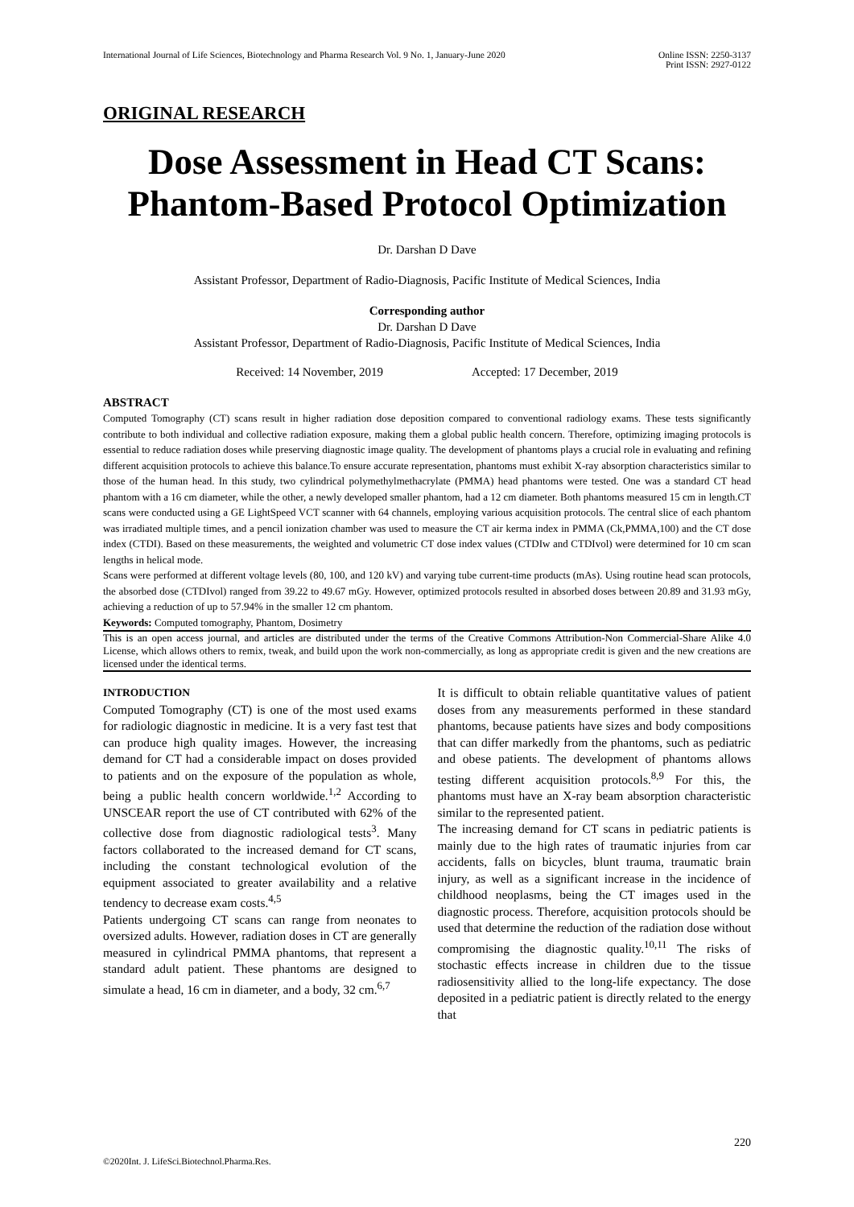International Journal of Life Sciences, Biotechnology and Pharma Research Vol. 9 No. 1, January-June 2020 Online ISSN: 2250-3137
Print ISSN: 2927-0122
ORIGINAL RESEARCH
Dose Assessment in Head CT Scans: Phantom-Based Protocol Optimization
Dr. Darshan D Dave
Assistant Professor, Department of Radio-Diagnosis, Pacific Institute of Medical Sciences, India
Corresponding author
Dr. Darshan D Dave
Assistant Professor, Department of Radio-Diagnosis, Pacific Institute of Medical Sciences, India
Received: 14 November, 2019 Accepted: 17 December, 2019
ABSTRACT
Computed Tomography (CT) scans result in higher radiation dose deposition compared to conventional radiology exams. These tests significantly contribute to both individual and collective radiation exposure, making them a global public health concern. Therefore, optimizing imaging protocols is essential to reduce radiation doses while preserving diagnostic image quality. The development of phantoms plays a crucial role in evaluating and refining different acquisition protocols to achieve this balance.To ensure accurate representation, phantoms must exhibit X-ray absorption characteristics similar to those of the human head. In this study, two cylindrical polymethylmethacrylate (PMMA) head phantoms were tested. One was a standard CT head phantom with a 16 cm diameter, while the other, a newly developed smaller phantom, had a 12 cm diameter. Both phantoms measured 15 cm in length.CT scans were conducted using a GE LightSpeed VCT scanner with 64 channels, employing various acquisition protocols. The central slice of each phantom was irradiated multiple times, and a pencil ionization chamber was used to measure the CT air kerma index in PMMA (Ck,PMMA,100) and the CT dose index (CTDI). Based on these measurements, the weighted and volumetric CT dose index values (CTDIw and CTDIvol) were determined for 10 cm scan lengths in helical mode.
Scans were performed at different voltage levels (80, 100, and 120 kV) and varying tube current-time products (mAs). Using routine head scan protocols, the absorbed dose (CTDIvol) ranged from 39.22 to 49.67 mGy. However, optimized protocols resulted in absorbed doses between 20.89 and 31.93 mGy, achieving a reduction of up to 57.94% in the smaller 12 cm phantom.
Keywords: Computed tomography, Phantom, Dosimetry
This is an open access journal, and articles are distributed under the terms of the Creative Commons Attribution-Non Commercial-Share Alike 4.0 License, which allows others to remix, tweak, and build upon the work non-commercially, as long as appropriate credit is given and the new creations are licensed under the identical terms.
INTRODUCTION
Computed Tomography (CT) is one of the most used exams for radiologic diagnostic in medicine. It is a very fast test that can produce high quality images. However, the increasing demand for CT had a considerable impact on doses provided to patients and on the exposure of the population as whole, being a public health concern worldwide.<sup>1,2</sup> According to UNSCEAR report the use of CT contributed with 62% of the collective dose from diagnostic radiological tests<sup>3</sup>. Many factors collaborated to the increased demand for CT scans, including the constant technological evolution of the equipment associated to greater availability and a relative tendency to decrease exam costs.<sup>4,5</sup>
Patients undergoing CT scans can range from neonates to oversized adults. However, radiation doses in CT are generally measured in cylindrical PMMA phantoms, that represent a standard adult patient. These phantoms are designed to simulate a head, 16 cm in diameter, and a body, 32 cm.<sup>6,7</sup>
It is difficult to obtain reliable quantitative values of patient doses from any measurements performed in these standard phantoms, because patients have sizes and body compositions that can differ markedly from the phantoms, such as pediatric and obese patients. The development of phantoms allows testing different acquisition protocols.<sup>8,9</sup> For this, the phantoms must have an X-ray beam absorption characteristic similar to the represented patient.
The increasing demand for CT scans in pediatric patients is mainly due to the high rates of traumatic injuries from car accidents, falls on bicycles, blunt trauma, traumatic brain injury, as well as a significant increase in the incidence of childhood neoplasms, being the CT images used in the diagnostic process. Therefore, acquisition protocols should be used that determine the reduction of the radiation dose without compromising the diagnostic quality.<sup>10,11</sup> The risks of stochastic effects increase in children due to the tissue radiosensitivity allied to the long-life expectancy. The dose deposited in a pediatric patient is directly related to the energy that
220
©2020Int. J. LifeSci.Biotechnol.Pharma.Res.